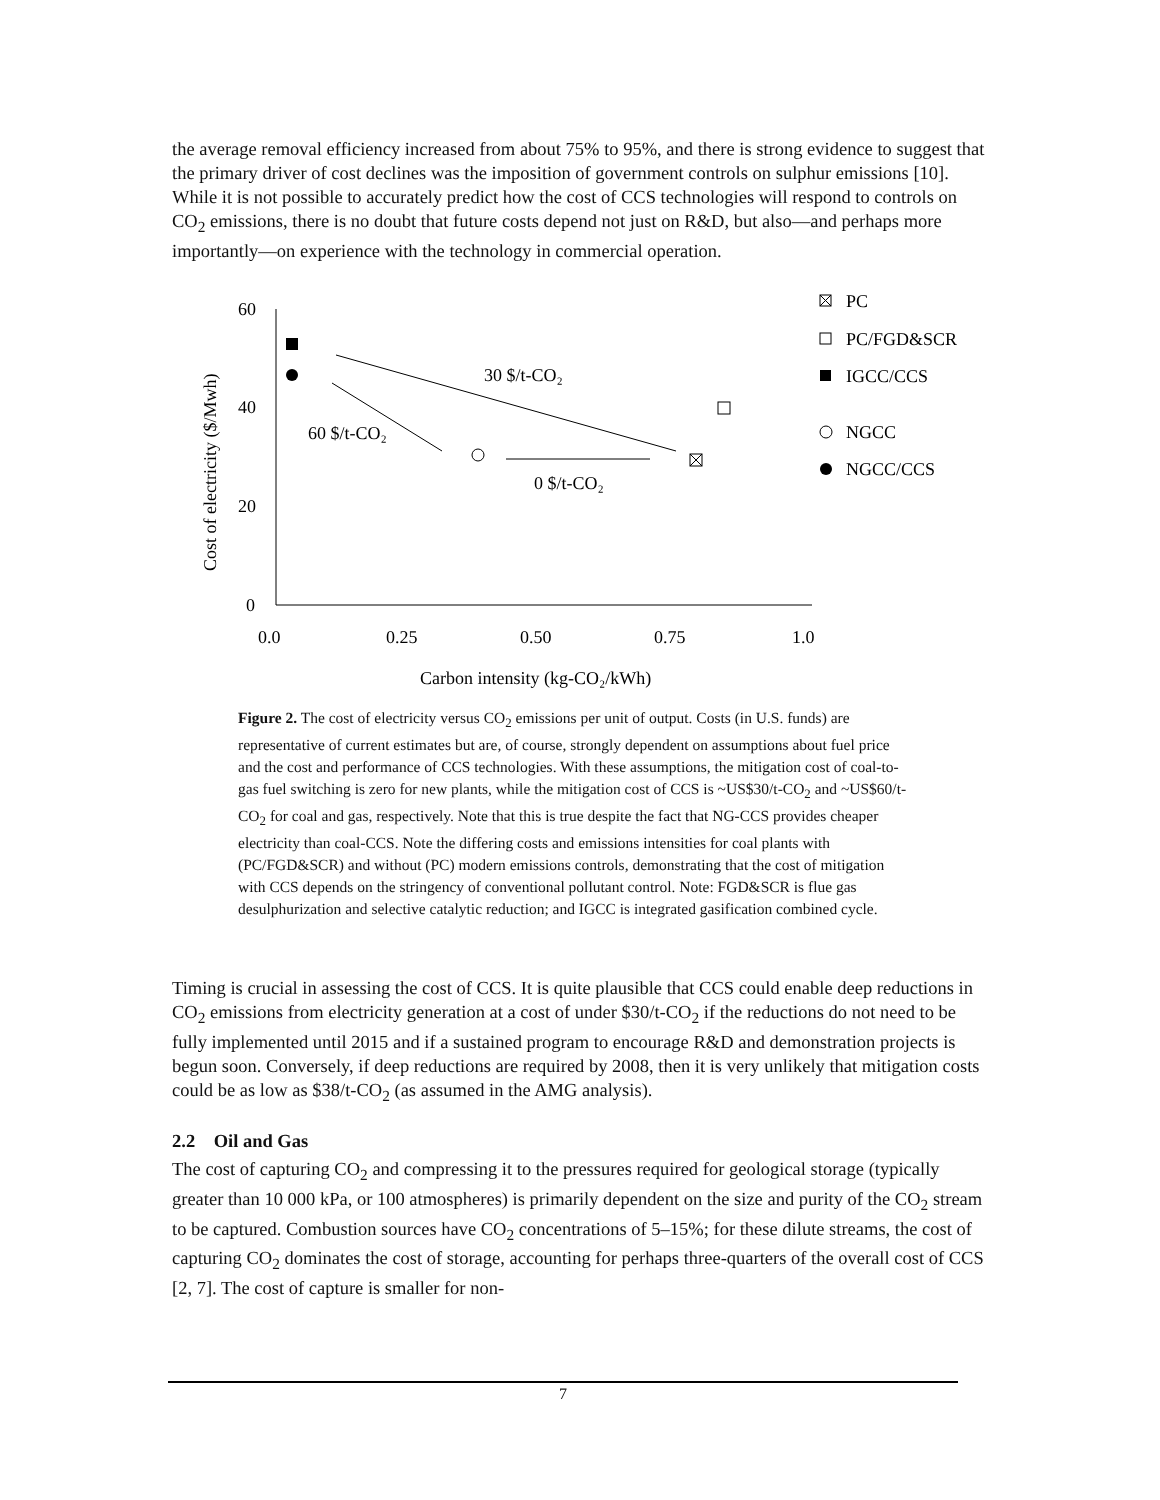the average removal efficiency increased from about 75% to 95%, and there is strong evidence to suggest that the primary driver of cost declines was the imposition of government controls on sulphur emissions [10]. While it is not possible to accurately predict how the cost of CCS technologies will respond to controls on CO<sub>2</sub> emissions, there is no doubt that future costs depend not just on R&D, but also—and perhaps more importantly—on experience with the technology in commercial operation.
60
40
20
0
0.0
0.25
0.50
0.75
1.0
Carbon intensity (kg-CO₂/kWh)
Cost of electricity ($/Mwh)
30 $/t-CO₂
60 $/t-CO₂
0 $/t-CO₂
PC
PC/FGD&SCR
IGCC/CCS
NGCC
NGCC/CCS
Figure 2. The cost of electricity versus CO<sub>2</sub> emissions per unit of output. Costs (in U.S. funds) are representative of current estimates but are, of course, strongly dependent on assumptions about fuel price and the cost and performance of CCS technologies. With these assumptions, the mitigation cost of coal-to-gas fuel switching is zero for new plants, while the mitigation cost of CCS is ~US$30/t-CO<sub>2</sub> and ~US$60/t-CO<sub>2</sub> for coal and gas, respectively. Note that this is true despite the fact that NG-CCS provides cheaper electricity than coal-CCS. Note the differing costs and emissions intensities for coal plants with (PC/FGD&SCR) and without (PC) modern emissions controls, demonstrating that the cost of mitigation with CCS depends on the stringency of conventional pollutant control. Note: FGD&SCR is flue gas desulphurization and selective catalytic reduction; and IGCC is integrated gasification combined cycle.
Timing is crucial in assessing the cost of CCS. It is quite plausible that CCS could enable deep reductions in CO<sub>2</sub> emissions from electricity generation at a cost of under $30/t-CO<sub>2</sub> if the reductions do not need to be fully implemented until 2015 and if a sustained program to encourage R&D and demonstration projects is begun soon. Conversely, if deep reductions are required by 2008, then it is very unlikely that mitigation costs could be as low as $38/t-CO<sub>2</sub> (as assumed in the AMG analysis).
2.2 Oil and Gas
The cost of capturing CO<sub>2</sub> and compressing it to the pressures required for geological storage (typically greater than 10 000 kPa, or 100 atmospheres) is primarily dependent on the size and purity of the CO<sub>2</sub> stream to be captured. Combustion sources have CO<sub>2</sub> concentrations of 5–15%; for these dilute streams, the cost of capturing CO<sub>2</sub> dominates the cost of storage, accounting for perhaps three-quarters of the overall cost of CCS [2, 7]. The cost of capture is smaller for non-
7